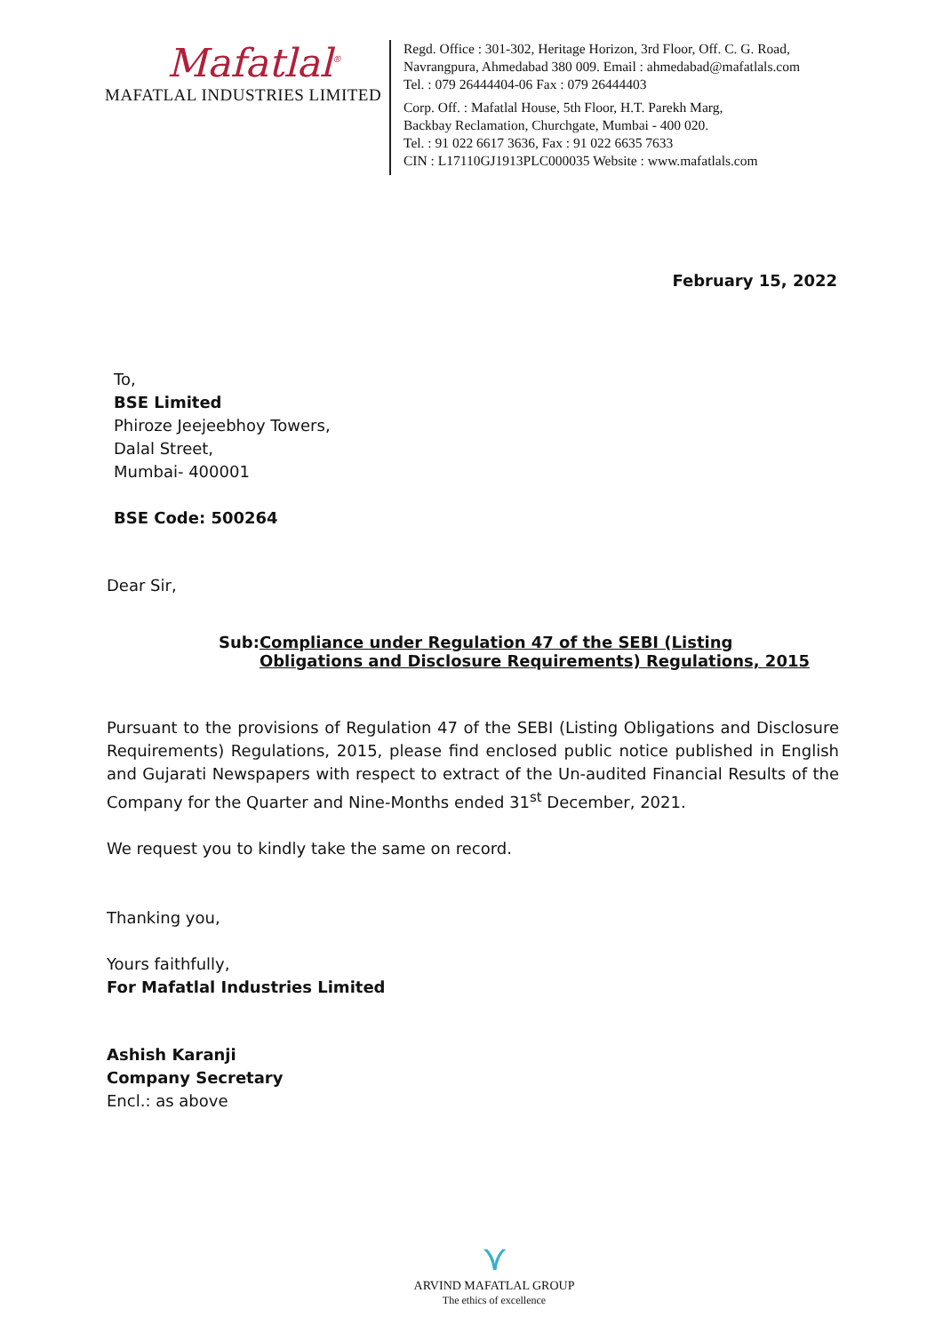Mafatlal<sup>®</sup>
MAFATLAL INDUSTRIES LIMITED
Regd. Office : 301-302, Heritage Horizon, 3rd Floor, Off. C. G. Road,
Navrangpura, Ahmedabad 380 009. Email : ahmedabad@mafatlals.com
Tel. : 079 26444404-06 Fax : 079 26444403
Corp. Off. : Mafatlal House, 5th Floor, H.T. Parekh Marg,
Backbay Reclamation, Churchgate, Mumbai - 400 020.
Tel. : 91 022 6617 3636, Fax : 91 022 6635 7633
CIN : L17110GJ1913PLC000035 Website : www.mafatlals.com
February 15, 2022
To,
BSE Limited
Phiroze Jeejeebhoy Towers,
Dalal Street,
Mumbai- 400001
BSE Code: 500264
Dear Sir,
Sub: Compliance under Regulation 47 of the SEBI (Listing Obligations and Disclosure Requirements) Regulations, 2015
Pursuant to the provisions of Regulation 47 of the SEBI (Listing Obligations and Disclosure Requirements) Regulations, 2015, please find enclosed public notice published in English and Gujarati Newspapers with respect to extract of the Un-audited Financial Results of the Company for the Quarter and Nine-Months ended 31<sup>st</sup> December, 2021.
We request you to kindly take the same on record.
Thanking you,
Yours faithfully,
For Mafatlal Industries Limited
Ashish Karanji
Company Secretary
Encl.: as above
⋎
ARVIND MAFATLAL GROUP
The ethics of excellence